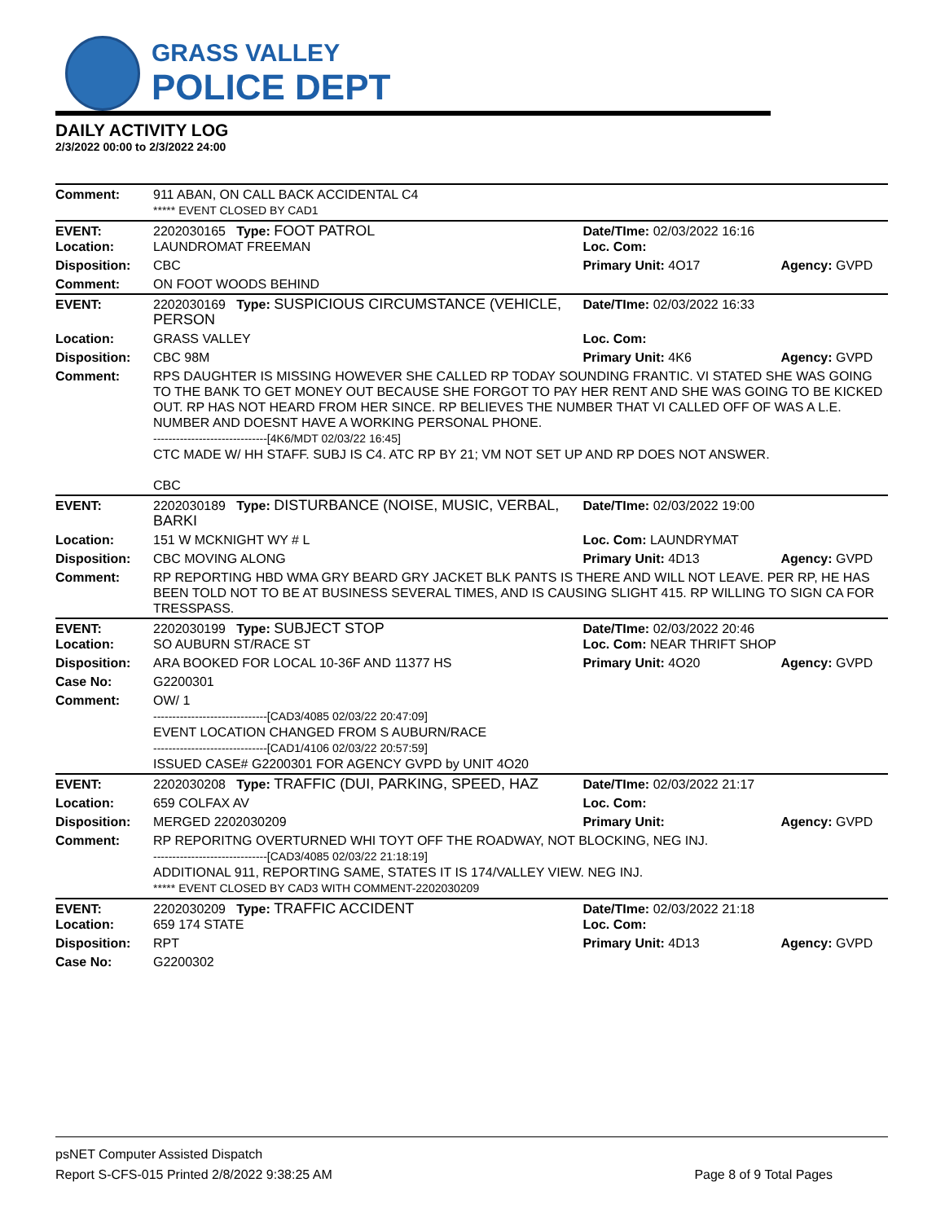GRASS VALLEY
POLICE DEPT
DAILY ACTIVITY LOG
2/3/2022 00:00 to 2/3/2022 24:00
| Comment: | 911 ABAN, ON CALL BACK ACCIDENTAL C4 ***** EVENT CLOSED BY CAD1 | | |
| EVENT: Location: | 2202030165 Type: FOOT PATROL LAUNDROMAT FREEMAN | Date/TIme: 02/03/2022 16:16 Loc. Com: | |
| Disposition: | CBC | Primary Unit: 4O17 | Agency: GVPD |
| Comment: | ON FOOT WOODS BEHIND | | |
| EVENT: | 2202030169 Type: SUSPICIOUS CIRCUMSTANCE (VEHICLE, PERSON | Date/TIme: 02/03/2022 16:33 | |
| Location: | GRASS VALLEY | Loc. Com: | |
| Disposition: | CBC 98M | Primary Unit: 4K6 | Agency: GVPD |
| Comment: | RPS DAUGHTER IS MISSING HOWEVER SHE CALLED RP TODAY SOUNDING FRANTIC. VI STATED SHE WAS GOING TO THE BANK TO GET MONEY OUT BECAUSE SHE FORGOT TO PAY HER RENT AND SHE WAS GOING TO BE KICKED OUT. RP HAS NOT HEARD FROM HER SINCE. RP BELIEVES THE NUMBER THAT VI CALLED OFF OF WAS A L.E. NUMBER AND DOESNT HAVE A WORKING PERSONAL PHONE. ------------------------------[4K6/MDT 02/03/22 16:45] CTC MADE W/ HH STAFF. SUBJ IS C4. ATC RP BY 21; VM NOT SET UP AND RP DOES NOT ANSWER. CBC | | |
| EVENT: | 2202030189 Type: DISTURBANCE (NOISE, MUSIC, VERBAL, BARKI | Date/TIme: 02/03/2022 19:00 | |
| Location: | 151 W MCKNIGHT WY # L | Loc. Com: LAUNDRYMAT | |
| Disposition: | CBC MOVING ALONG | Primary Unit: 4D13 | Agency: GVPD |
| Comment: | RP REPORTING HBD WMA GRY BEARD GRY JACKET BLK PANTS IS THERE AND WILL NOT LEAVE. PER RP, HE HAS BEEN TOLD NOT TO BE AT BUSINESS SEVERAL TIMES, AND IS CAUSING SLIGHT 415. RP WILLING TO SIGN CA FOR TRESSPASS. | | |
| EVENT: Location: | 2202030199 Type: SUBJECT STOP SO AUBURN ST/RACE ST | Date/TIme: 02/03/2022 20:46 Loc. Com: NEAR THRIFT SHOP | |
| Disposition: | ARA BOOKED FOR LOCAL 10-36F AND 11377 HS | Primary Unit: 4O20 | Agency: GVPD |
| Case No: | G2200301 | | |
| Comment: | OW/ 1 ------------------------------[CAD3/4085 02/03/22 20:47:09] EVENT LOCATION CHANGED FROM S AUBURN/RACE ------------------------------[CAD1/4106 02/03/22 20:57:59] ISSUED CASE# G2200301 FOR AGENCY GVPD by UNIT 4O20 | | |
| EVENT: | 2202030208 Type: TRAFFIC (DUI, PARKING, SPEED, HAZ | Date/TIme: 02/03/2022 21:17 | |
| Location: | 659 COLFAX AV | Loc. Com: | |
| Disposition: | MERGED 2202030209 | Primary Unit: | Agency: GVPD |
| Comment: | RP REPORITNG OVERTURNED WHI TOYT OFF THE ROADWAY, NOT BLOCKING, NEG INJ. ------------------------------[CAD3/4085 02/03/22 21:18:19] ADDITIONAL 911, REPORTING SAME, STATES IT IS 174/VALLEY VIEW. NEG INJ. ***** EVENT CLOSED BY CAD3 WITH COMMENT-2202030209 | | |
| EVENT: Location: | 2202030209 Type: TRAFFIC ACCIDENT 659 174 STATE | Date/TIme: 02/03/2022 21:18 Loc. Com: | |
| Disposition: | RPT | Primary Unit: 4D13 | Agency: GVPD |
| Case No: | G2200302 | | |
psNET Computer Assisted Dispatch
Report S-CFS-015 Printed 2/8/2022 9:38:25 AM Page 8 of 9 Total Pages